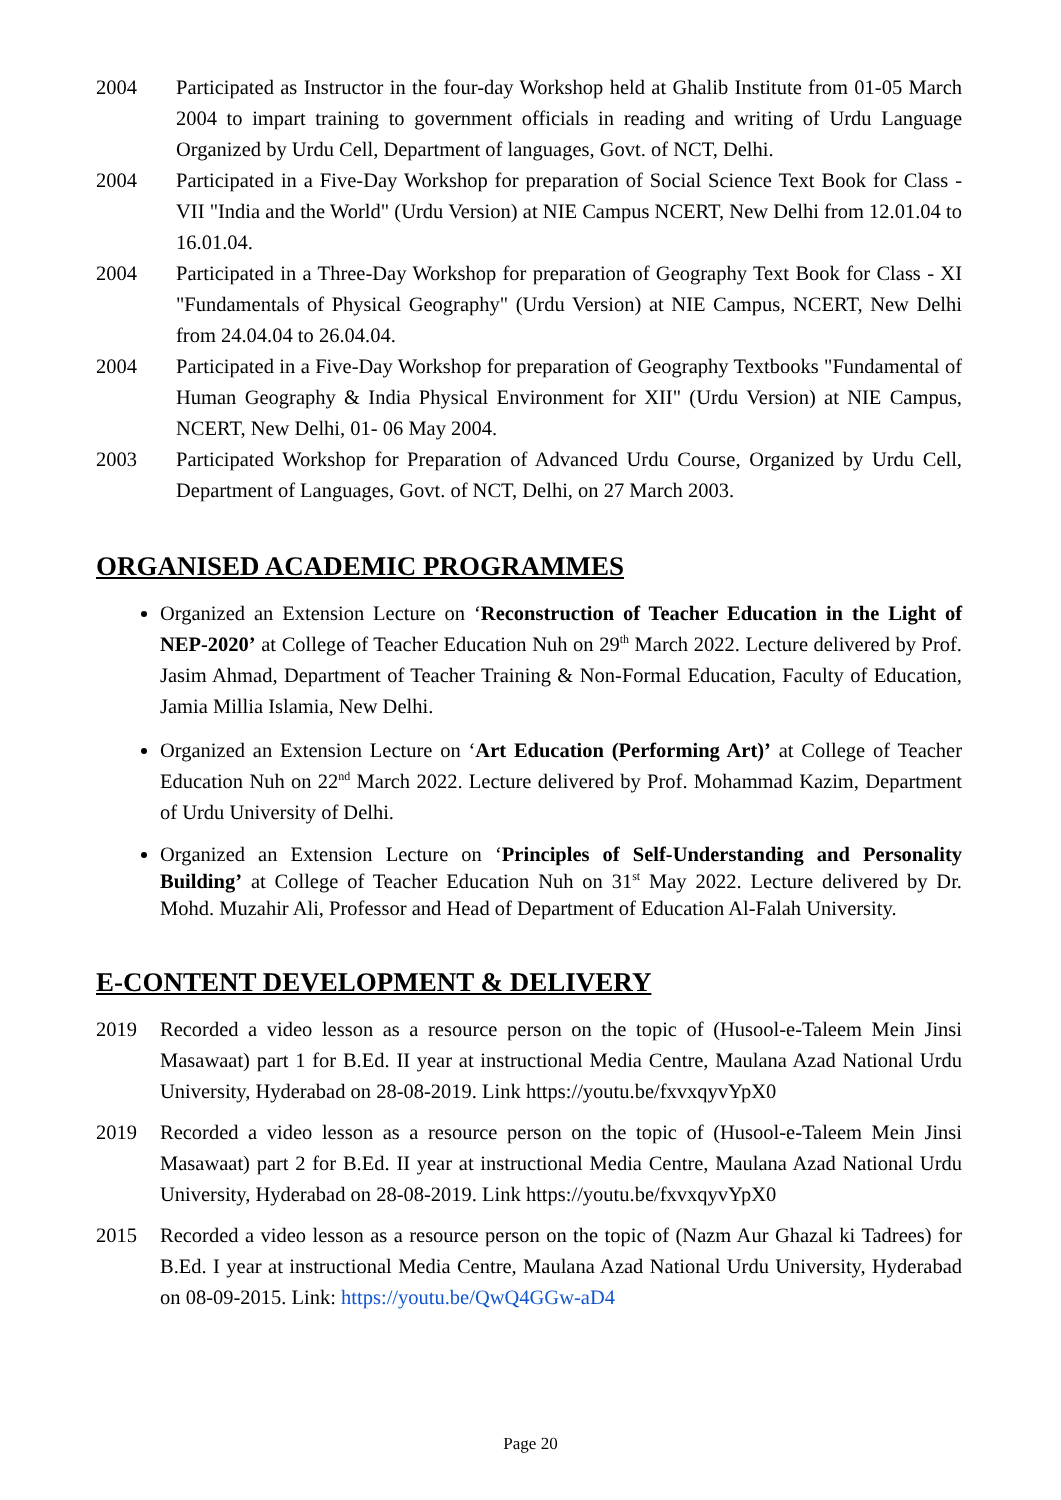2004 Participated as Instructor in the four-day Workshop held at Ghalib Institute from 01-05 March 2004 to impart training to government officials in reading and writing of Urdu Language Organized by Urdu Cell, Department of languages, Govt. of NCT, Delhi.
2004 Participated in a Five-Day Workshop for preparation of Social Science Text Book for Class - VII "India and the World" (Urdu Version) at NIE Campus NCERT, New Delhi from 12.01.04 to 16.01.04.
2004 Participated in a Three-Day Workshop for preparation of Geography Text Book for Class - XI "Fundamentals of Physical Geography" (Urdu Version) at NIE Campus, NCERT, New Delhi from 24.04.04 to 26.04.04.
2004 Participated in a Five-Day Workshop for preparation of Geography Textbooks "Fundamental of Human Geography & India Physical Environment for XII" (Urdu Version) at NIE Campus, NCERT, New Delhi, 01- 06 May 2004.
2003 Participated Workshop for Preparation of Advanced Urdu Course, Organized by Urdu Cell, Department of Languages, Govt. of NCT, Delhi, on 27 March 2003.
ORGANISED ACADEMIC PROGRAMMES
Organized an Extension Lecture on ‘Reconstruction of Teacher Education in the Light of NEP-2020’ at College of Teacher Education Nuh on 29<sup>th</sup> March 2022. Lecture delivered by Prof. Jasim Ahmad, Department of Teacher Training & Non-Formal Education, Faculty of Education, Jamia Millia Islamia, New Delhi.
Organized an Extension Lecture on ‘Art Education (Performing Art)’ at College of Teacher Education Nuh on 22<sup>nd</sup> March 2022. Lecture delivered by Prof. Mohammad Kazim, Department of Urdu University of Delhi.
Organized an Extension Lecture on ‘Principles of Self-Understanding and Personality Building’ at College of Teacher Education Nuh on 31<sup>st</sup> May 2022. Lecture delivered by Dr. Mohd. Muzahir Ali, Professor and Head of Department of Education Al-Falah University.
E-CONTENT DEVELOPMENT & DELIVERY
2019 Recorded a video lesson as a resource person on the topic of (Husool-e-Taleem Mein Jinsi Masawaat) part 1 for B.Ed. II year at instructional Media Centre, Maulana Azad National Urdu University, Hyderabad on 28-08-2019. Link https://youtu.be/fxvxqyvYpX0
2019 Recorded a video lesson as a resource person on the topic of (Husool-e-Taleem Mein Jinsi Masawaat) part 2 for B.Ed. II year at instructional Media Centre, Maulana Azad National Urdu University, Hyderabad on 28-08-2019. Link https://youtu.be/fxvxqyvYpX0
2015 Recorded a video lesson as a resource person on the topic of (Nazm Aur Ghazal ki Tadrees) for B.Ed. I year at instructional Media Centre, Maulana Azad National Urdu University, Hyderabad on 08-09-2015. Link: https://youtu.be/QwQ4GGw-aD4
Page 20